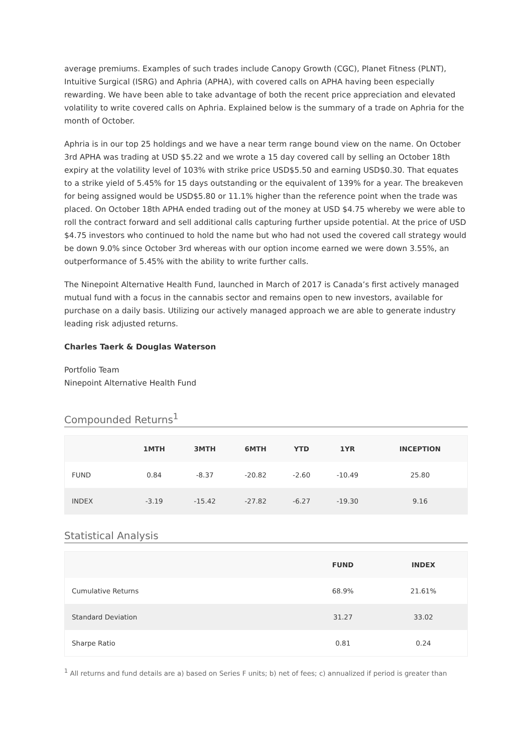average premiums. Examples of such trades include Canopy Growth (CGC), Planet Fitness (PLNT), Intuitive Surgical (ISRG) and Aphria (APHA), with covered calls on APHA having been especially rewarding. We have been able to take advantage of both the recent price appreciation and elevated volatility to write covered calls on Aphria. Explained below is the summary of a trade on Aphria for the month of October.
Aphria is in our top 25 holdings and we have a near term range bound view on the name. On October 3rd APHA was trading at USD $5.22 and we wrote a 15 day covered call by selling an October 18th expiry at the volatility level of 103% with strike price USD$5.50 and earning USD$0.30. That equates to a strike yield of 5.45% for 15 days outstanding or the equivalent of 139% for a year. The breakeven for being assigned would be USD$5.80 or 11.1% higher than the reference point when the trade was placed. On October 18th APHA ended trading out of the money at USD $4.75 whereby we were able to roll the contract forward and sell additional calls capturing further upside potential. At the price of USD $4.75 investors who continued to hold the name but who had not used the covered call strategy would be down 9.0% since October 3rd whereas with our option income earned we were down 3.55%, an outperformance of 5.45% with the ability to write further calls.
The Ninepoint Alternative Health Fund, launched in March of 2017 is Canada’s first actively managed mutual fund with a focus in the cannabis sector and remains open to new investors, available for purchase on a daily basis. Utilizing our actively managed approach we are able to generate industry leading risk adjusted returns.
Charles Taerk & Douglas Waterson
Portfolio Team
Ninepoint Alternative Health Fund
Compounded Returns<sup>1</sup>
| | 1MTH | 3MTH | 6MTH | YTD | 1YR | INCEPTION |
| --- | --- | --- | --- | --- | --- | --- |
| FUND | 0.84 | -8.37 | -20.82 | -2.60 | -10.49 | 25.80 |
| INDEX | -3.19 | -15.42 | -27.82 | -6.27 | -19.30 | 9.16 |
Statistical Analysis
| | FUND | INDEX |
| --- | --- | --- |
| Cumulative Returns | 68.9% | 21.61% |
| Standard Deviation | 31.27 | 33.02 |
| Sharpe Ratio | 0.81 | 0.24 |
<sup>1</sup> All returns and fund details are a) based on Series F units; b) net of fees; c) annualized if period is greater than